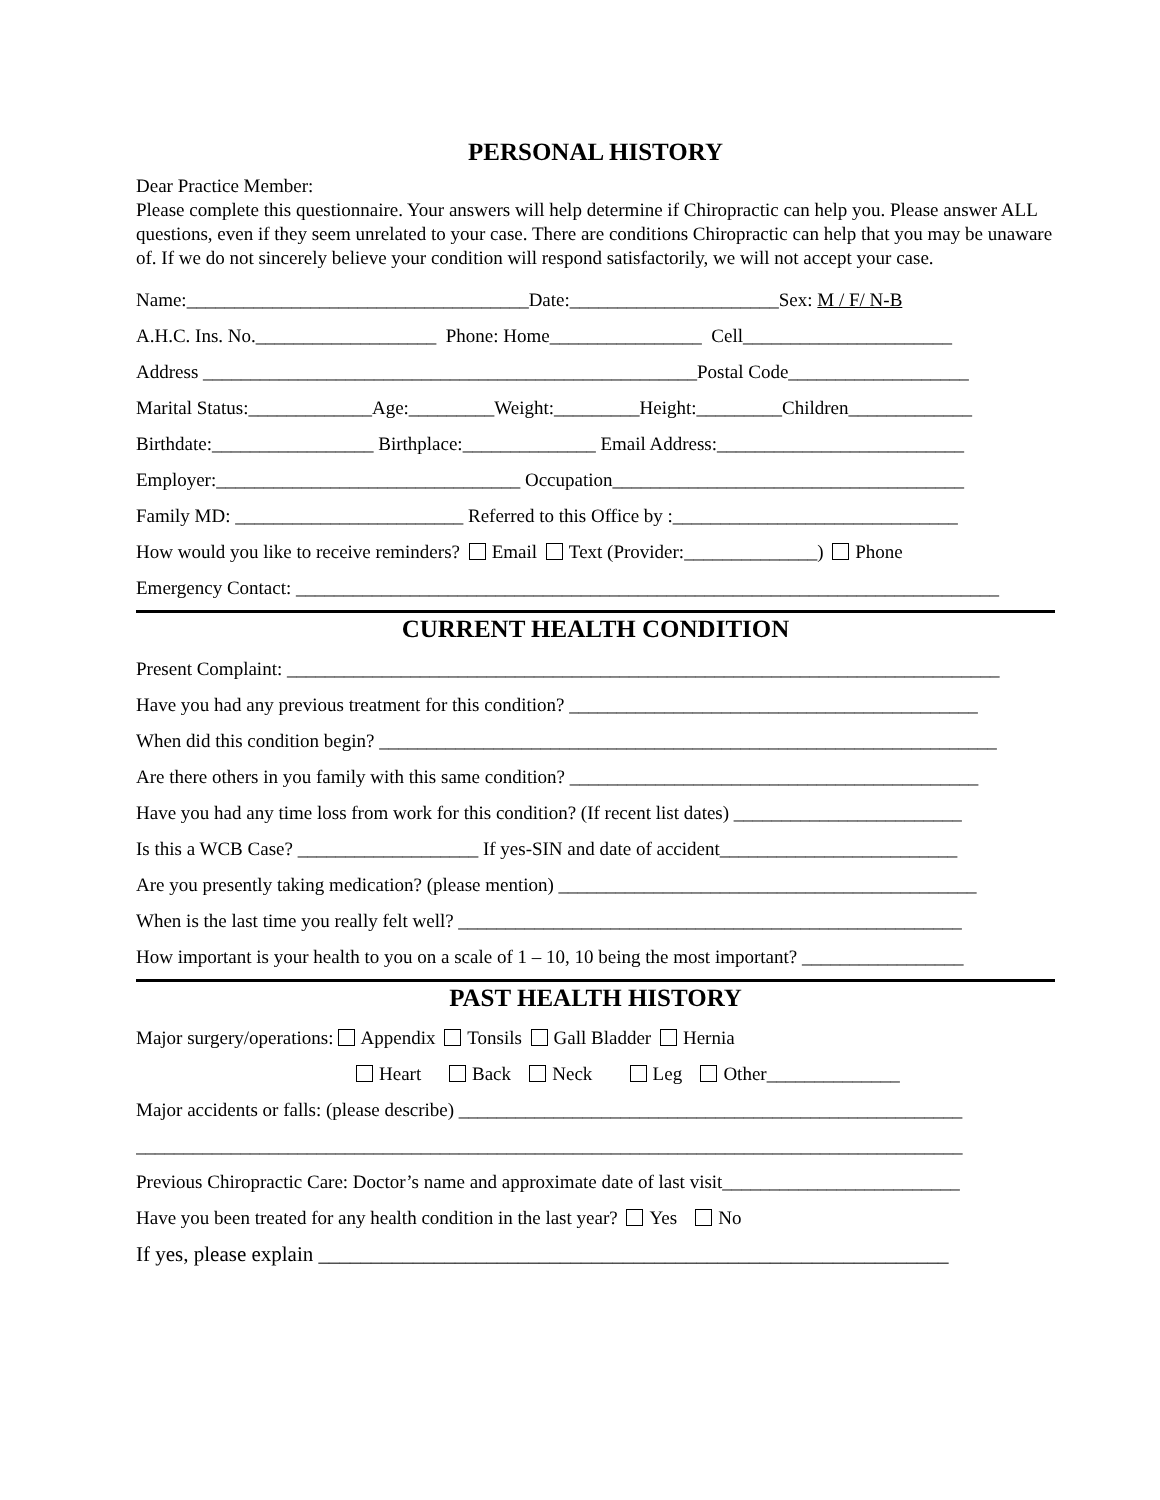PERSONAL HISTORY
Dear Practice Member:
Please complete this questionnaire. Your answers will help determine if Chiropractic can help you. Please answer ALL questions, even if they seem unrelated to your case. There are conditions Chiropractic can help that you may be unaware of. If we do not sincerely believe your condition will respond satisfactorily, we will not accept your case.
Name:____________________________________Date:______________________Sex: M / F/ N-B
A.H.C. Ins. No.___________________ Phone: Home________________ Cell______________________
Address ____________________________________________________Postal Code___________________
Marital Status:_____________Age:_________Weight:_________Height:_________Children_____________
Birthdate:_________________ Birthplace:______________ Email Address:__________________________
Employer:________________________________ Occupation_____________________________________
Family MD: ________________________ Referred to this Office by :______________________________
How would you like to receive reminders? Email Text (Provider:______________) Phone
Emergency Contact: __________________________________________________________________________
CURRENT HEALTH CONDITION
Present Complaint: ___________________________________________________________________________
Have you had any previous treatment for this condition? ___________________________________________
When did this condition begin? _________________________________________________________________
Are there others in you family with this same condition? ___________________________________________
Have you had any time loss from work for this condition? (If recent list dates) ________________________
Is this a WCB Case? ___________________ If yes-SIN and date of accident_________________________
Are you presently taking medication? (please mention) ____________________________________________
When is the last time you really felt well? _____________________________________________________
How important is your health to you on a scale of 1 – 10, 10 being the most important? _________________
PAST HEALTH HISTORY
Major surgery/operations: Appendix Tonsils Gall Bladder Hernia
Heart Back Neck Leg Other______________
Major accidents or falls: (please describe) _____________________________________________________
_______________________________________________________________________________________
Previous Chiropractic Care: Doctor’s name and approximate date of last visit_________________________
Have you been treated for any health condition in the last year? Yes No
If yes, please explain ____________________________________________________________